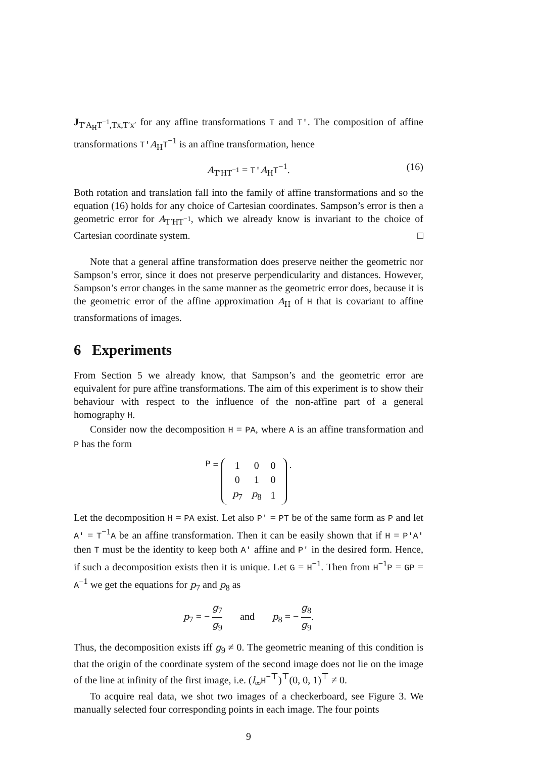J<sub>T′A<sub>H</sub>T<sup>−1</sup>,Tx,T′x′</sub> for any affine transformations T and T′. The composition of affine transformations T′A<sub>H</sub>T<sup>−1</sup> is an affine transformation, hence
A<sub>T′HT<sup>−1</sup></sub> = T′A<sub>H</sub>T<sup>−1</sup>. (16)
Both rotation and translation fall into the family of affine transformations and so the equation (16) holds for any choice of Cartesian coordinates. Sampson’s error is then a geometric error for A<sub>T′HT<sup>−1</sup></sub>, which we already know is invariant to the choice of Cartesian coordinate system. □
Note that a general affine transformation does preserve neither the geometric nor Sampson’s error, since it does not preserve perpendicularity and distances. However, Sampson’s error changes in the same manner as the geometric error does, because it is the geometric error of the affine approximation A<sub>H</sub> of H that is covariant to affine transformations of images.
6 Experiments
From Section 5 we already know, that Sampson’s and the geometric error are equivalent for pure affine transformations. The aim of this experiment is to show their behaviour with respect to the influence of the non-affine part of a general homography H.
Consider now the decomposition H = PA, where A is an affine transformation and P has the form
P =
| 1 | 0 | 0 |
| 0 | 1 | 0 |
| p<sub>7</sub> | p<sub>8</sub> | 1 |
.
Let the decomposition H = PA exist. Let also P′ = PT be of the same form as P and let A′ = T<sup>−1</sup>A be an affine transformation. Then it can be easily shown that if H = P′A′ then T must be the identity to keep both A′ affine and P′ in the desired form. Hence, if such a decomposition exists then it is unique. Let G = H<sup>−1</sup>. Then from H<sup>−1</sup>P = GP = A<sup>−1</sup> we get the equations for p<sub>7</sub> and p<sub>8</sub> as
p<sub>7</sub> = − g<sub>7</sub> g<sub>9</sub> and p<sub>8</sub> = − g<sub>8</sub> g<sub>9</sub>.
Thus, the decomposition exists iff g<sub>9</sub> ≠ 0. The geometric meaning of this condition is that the origin of the coordinate system of the second image does not lie on the image of the line at infinity of the first image, i.e. (l<sub>∞</sub>H<sup>−⊤</sup>)<sup>⊤</sup>(0, 0, 1)<sup>⊤</sup> ≠ 0.
To acquire real data, we shot two images of a checkerboard, see Figure 3. We manually selected four corresponding points in each image. The four points
9